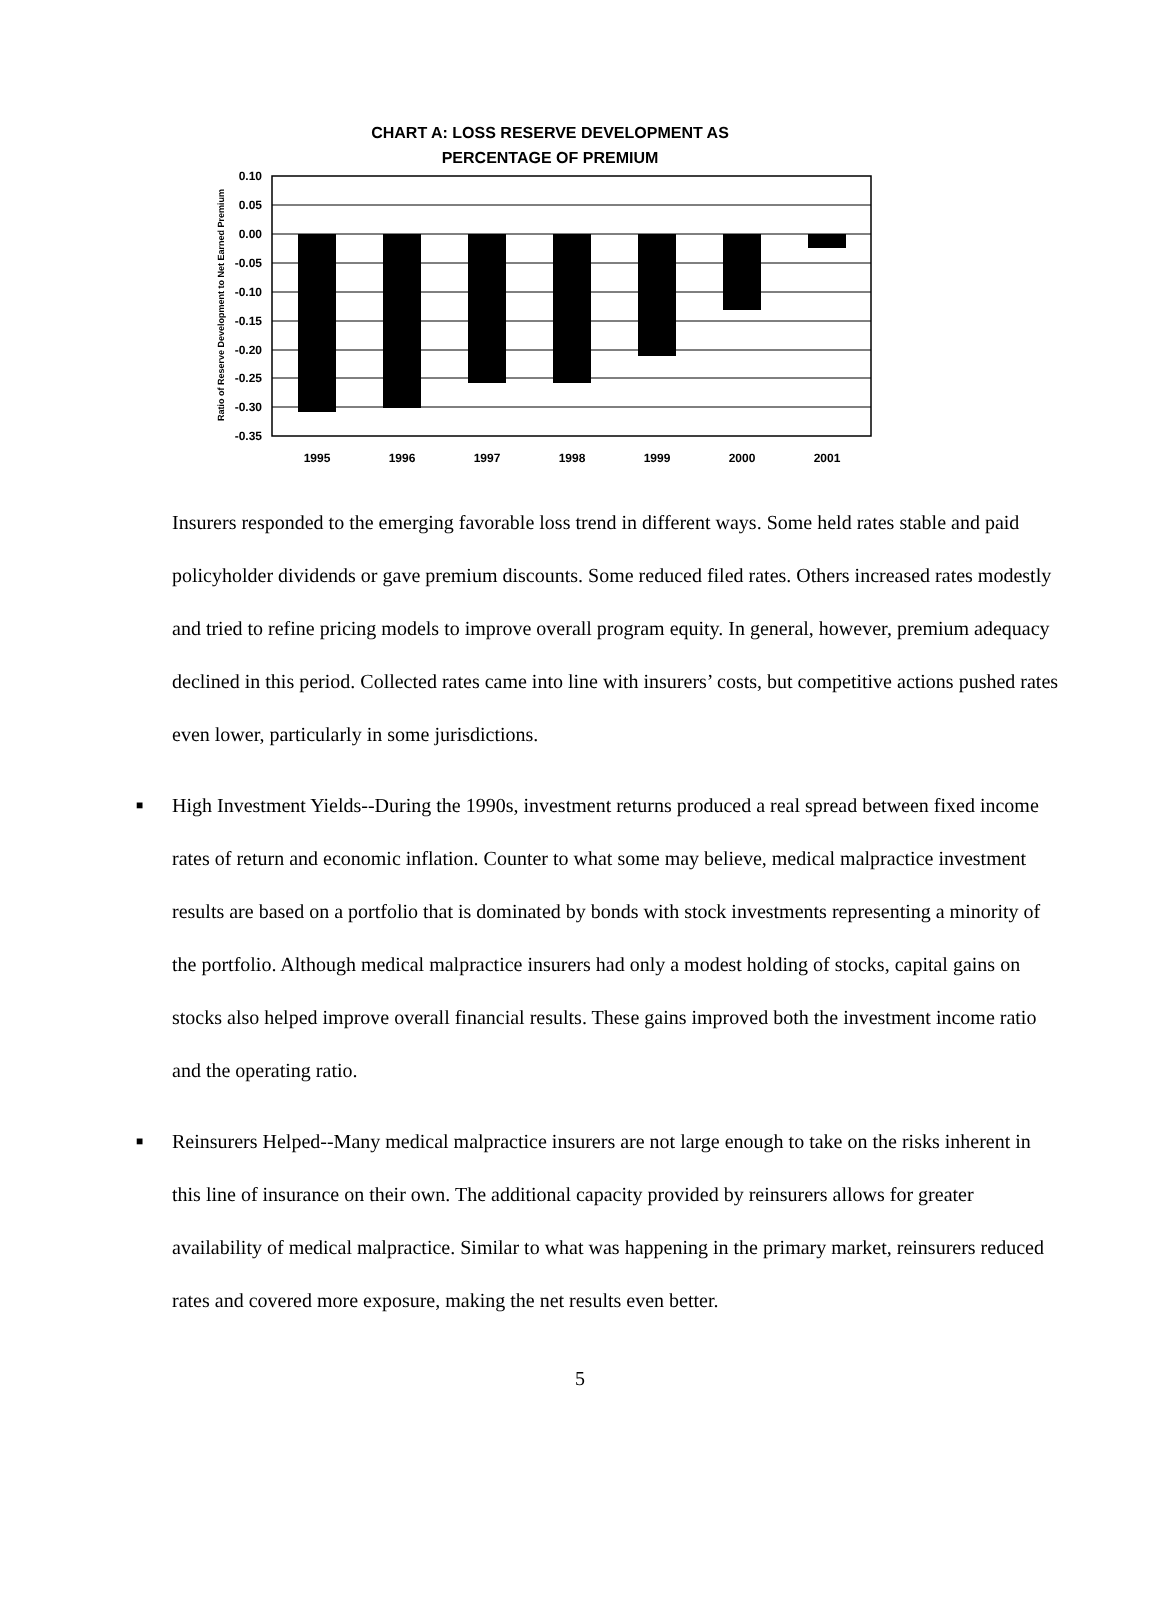CHART A: LOSS RESERVE DEVELOPMENT AS
PERCENTAGE OF PREMIUM
Ratio of Reserve Development to Net Earned Premium
0.10
0.05
0.00
-0.05
-0.10
-0.15
-0.20
-0.25
-0.30
-0.35
1995
1996
1997
1998
1999
2000
2001
Insurers responded to the emerging favorable loss trend in different ways. Some held rates stable and paid policyholder dividends or gave premium discounts. Some reduced filed rates. Others increased rates modestly and tried to refine pricing models to improve overall program equity. In general, however, premium adequacy declined in this period. Collected rates came into line with insurers’ costs, but competitive actions pushed rates even lower, particularly in some jurisdictions.
■
High Investment Yields--During the 1990s, investment returns produced a real spread between fixed income rates of return and economic inflation. Counter to what some may believe, medical malpractice investment results are based on a portfolio that is dominated by bonds with stock investments representing a minority of the portfolio. Although medical malpractice insurers had only a modest holding of stocks, capital gains on stocks also helped improve overall financial results. These gains improved both the investment income ratio and the operating ratio.
■
Reinsurers Helped--Many medical malpractice insurers are not large enough to take on the risks inherent in this line of insurance on their own. The additional capacity provided by reinsurers allows for greater availability of medical malpractice. Similar to what was happening in the primary market, reinsurers reduced rates and covered more exposure, making the net results even better.
5